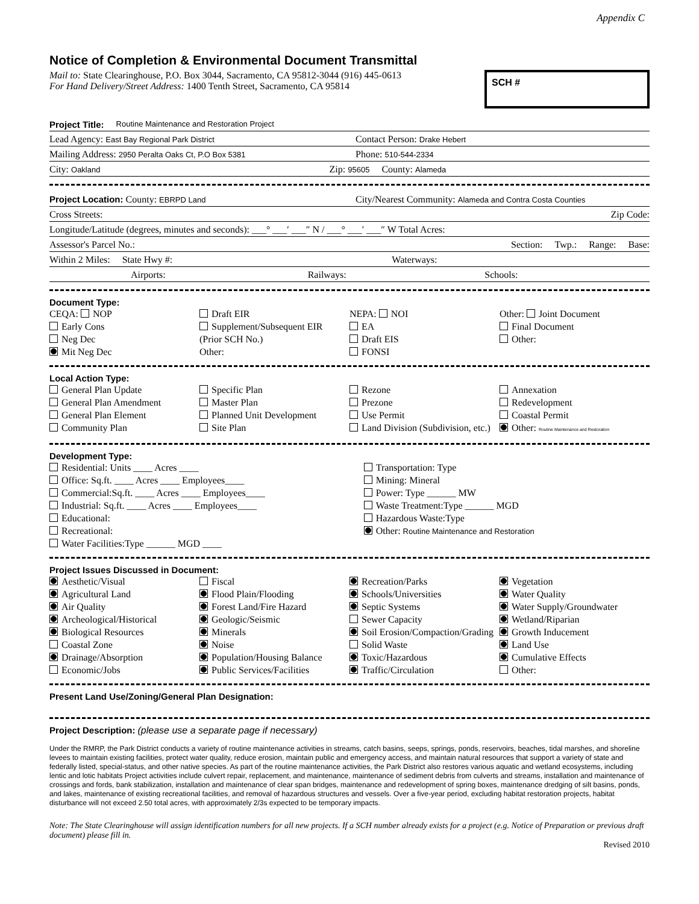Appendix C
Notice of Completion & Environmental Document Transmittal
Mail to: State Clearinghouse, P.O. Box 3044, Sacramento, CA 95812-3044 (916) 445-0613
For Hand Delivery/Street Address: 1400 Tenth Street, Sacramento, CA 95814
SCH #
Project Title: Routine Maintenance and Restoration Project
Lead Agency: East Bay Regional Park District Contact Person: Drake Hebert
Mailing Address: 2950 Peralta Oaks Ct, P.O Box 5381 Phone: 510-544-2334
City: Oakland Zip: 95605 County: Alameda
Project Location: County: EBRPD Land City/Nearest Community: Alameda and Contra Costa Counties
Cross Streets: Zip Code:
Longitude/Latitude (degrees, minutes and seconds): ___° ___′ ___″ N / ___° ___′ ___″ W Total Acres:
Assessor's Parcel No.: Section: Twp.: Range: Base:
Within 2 Miles: State Hwy #: Waterways:
Airports: Railways: Schools:
Document Type:
CEQA: NOP
Early Cons
Neg Dec
Mit Neg Dec
Draft EIR
Supplement/Subsequent EIR
(Prior SCH No.)
Other:
NEPA: NOI
EA
Draft EIS
FONSI
Other: Joint Document
Final Document
Other:
Local Action Type:
General Plan Update
General Plan Amendment
General Plan Element
Community Plan
Specific Plan
Master Plan
Planned Unit Development
Site Plan
Rezone
Prezone
Use Permit
Land Division (Subdivision, etc.)
Annexation
Redevelopment
Coastal Permit
Other: Routine Maintenance and Restoration
Development Type:
Residential: Units ____ Acres ____
Office: Sq.ft. ____ Acres ____ Employees____
Commercial:Sq.ft. ____ Acres ____ Employees____
Industrial: Sq.ft. ____ Acres ____ Employees____
Educational:
Recreational:
Water Facilities:Type ______ MGD ____
Transportation: Type
Mining: Mineral
Power: Type ______ MW
Waste Treatment:Type ______ MGD
Hazardous Waste:Type
Other: Routine Maintenance and Restoration
Project Issues Discussed in Document:
Aesthetic/Visual
Agricultural Land
Air Quality
Archeological/Historical
Biological Resources
Coastal Zone
Drainage/Absorption
Economic/Jobs
Fiscal
Flood Plain/Flooding
Forest Land/Fire Hazard
Geologic/Seismic
Minerals
Noise
Population/Housing Balance
Public Services/Facilities
Recreation/Parks
Schools/Universities
Septic Systems
Sewer Capacity
Soil Erosion/Compaction/Grading
Solid Waste
Toxic/Hazardous
Traffic/Circulation
Vegetation
Water Quality
Water Supply/Groundwater
Wetland/Riparian
Growth Inducement
Land Use
Cumulative Effects
Other:
Present Land Use/Zoning/General Plan Designation:
Project Description: (please use a separate page if necessary)
Under the RMRP, the Park District conducts a variety of routine maintenance activities in streams, catch basins, seeps, springs, ponds, reservoirs, beaches, tidal marshes, and shoreline levees to maintain existing facilities, protect water quality, reduce erosion, maintain public and emergency access, and maintain natural resources that support a variety of state and federally listed, special-status, and other native species. As part of the routine maintenance activities, the Park District also restores various aquatic and wetland ecosystems, including lentic and lotic habitats Project activities include culvert repair, replacement, and maintenance, maintenance of sediment debris from culverts and streams, installation and maintenance of crossings and fords, bank stabilization, installation and maintenance of clear span bridges, maintenance and redevelopment of spring boxes, maintenance dredging of silt basins, ponds, and lakes, maintenance of existing recreational facilities, and removal of hazardous structures and vessels. Over a five-year period, excluding habitat restoration projects, habitat disturbance will not exceed 2.50 total acres, with approximately 2/3s expected to be temporary impacts.
Note: The State Clearinghouse will assign identification numbers for all new projects. If a SCH number already exists for a project (e.g. Notice of Preparation or previous draft document) please fill in.
Revised 2010